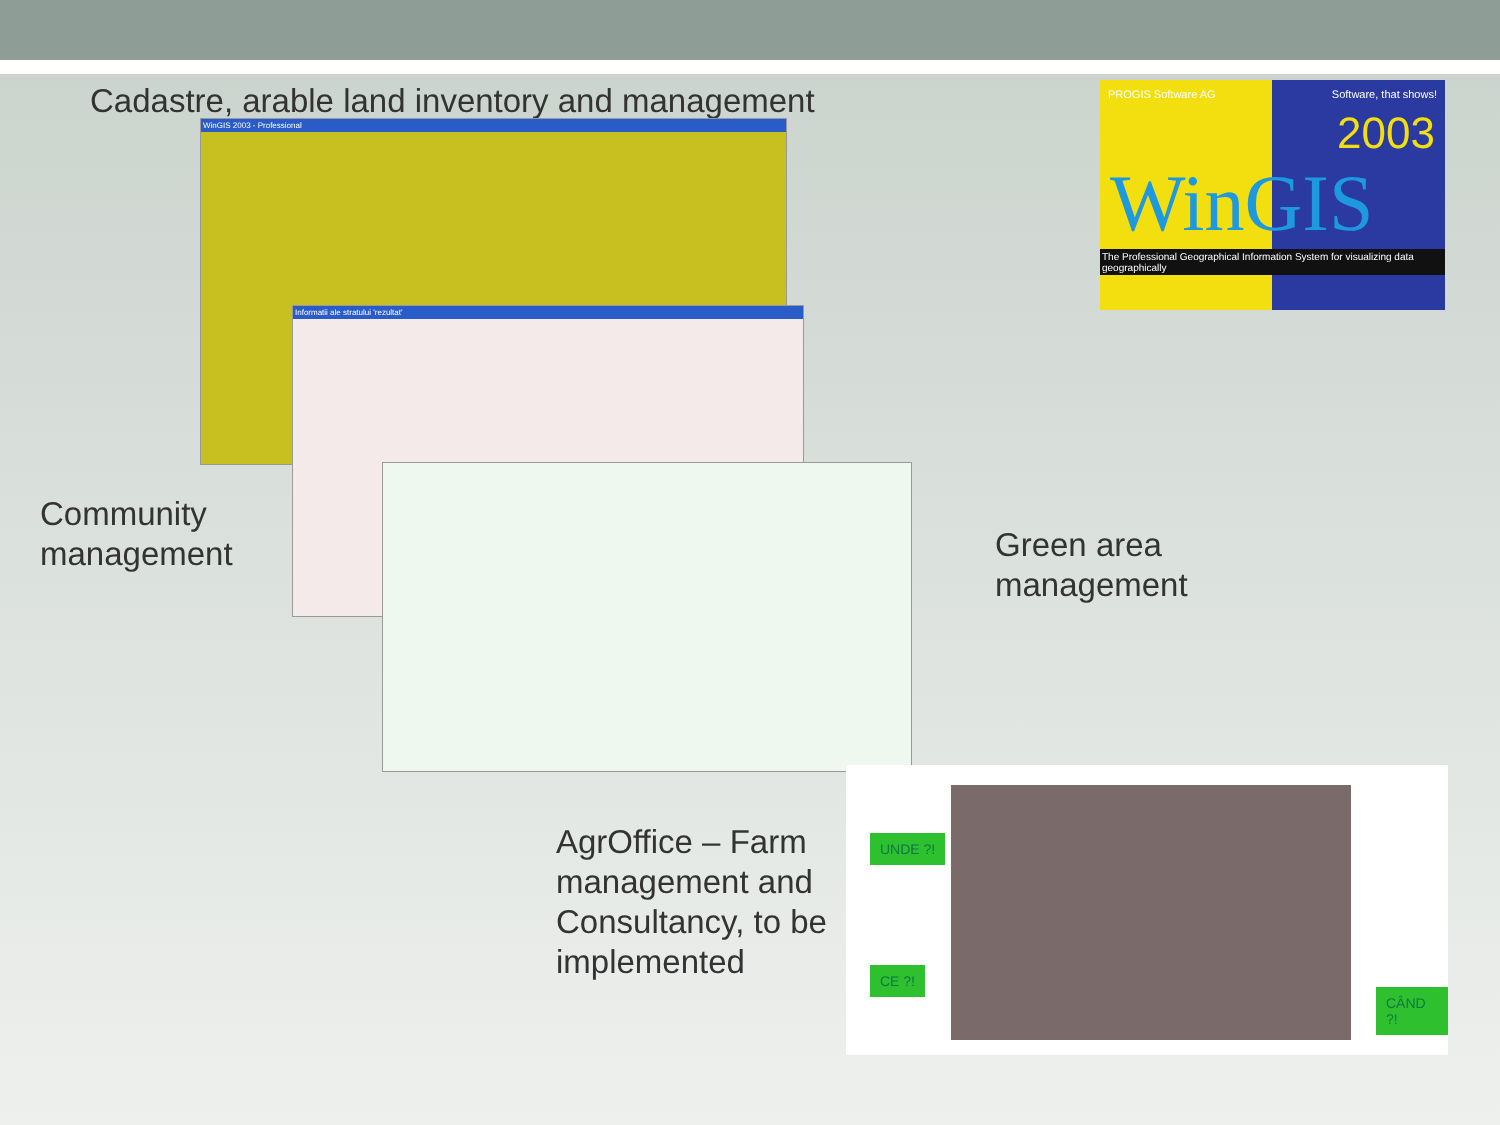Cadastre, arable land inventory and management
WinGIS 2003 - Professional
Informatii ale stratului 'rezultat'
PROGIS Software AG Software, that shows!
2003
WinGIS
The Professional Geographical Information System for visualizing data geographically
Community
management
Green area
management
AgrOffice – Farm
management and
Consultancy, to be
implemented
UNDE ?!
CE ?!
CÂND ?!